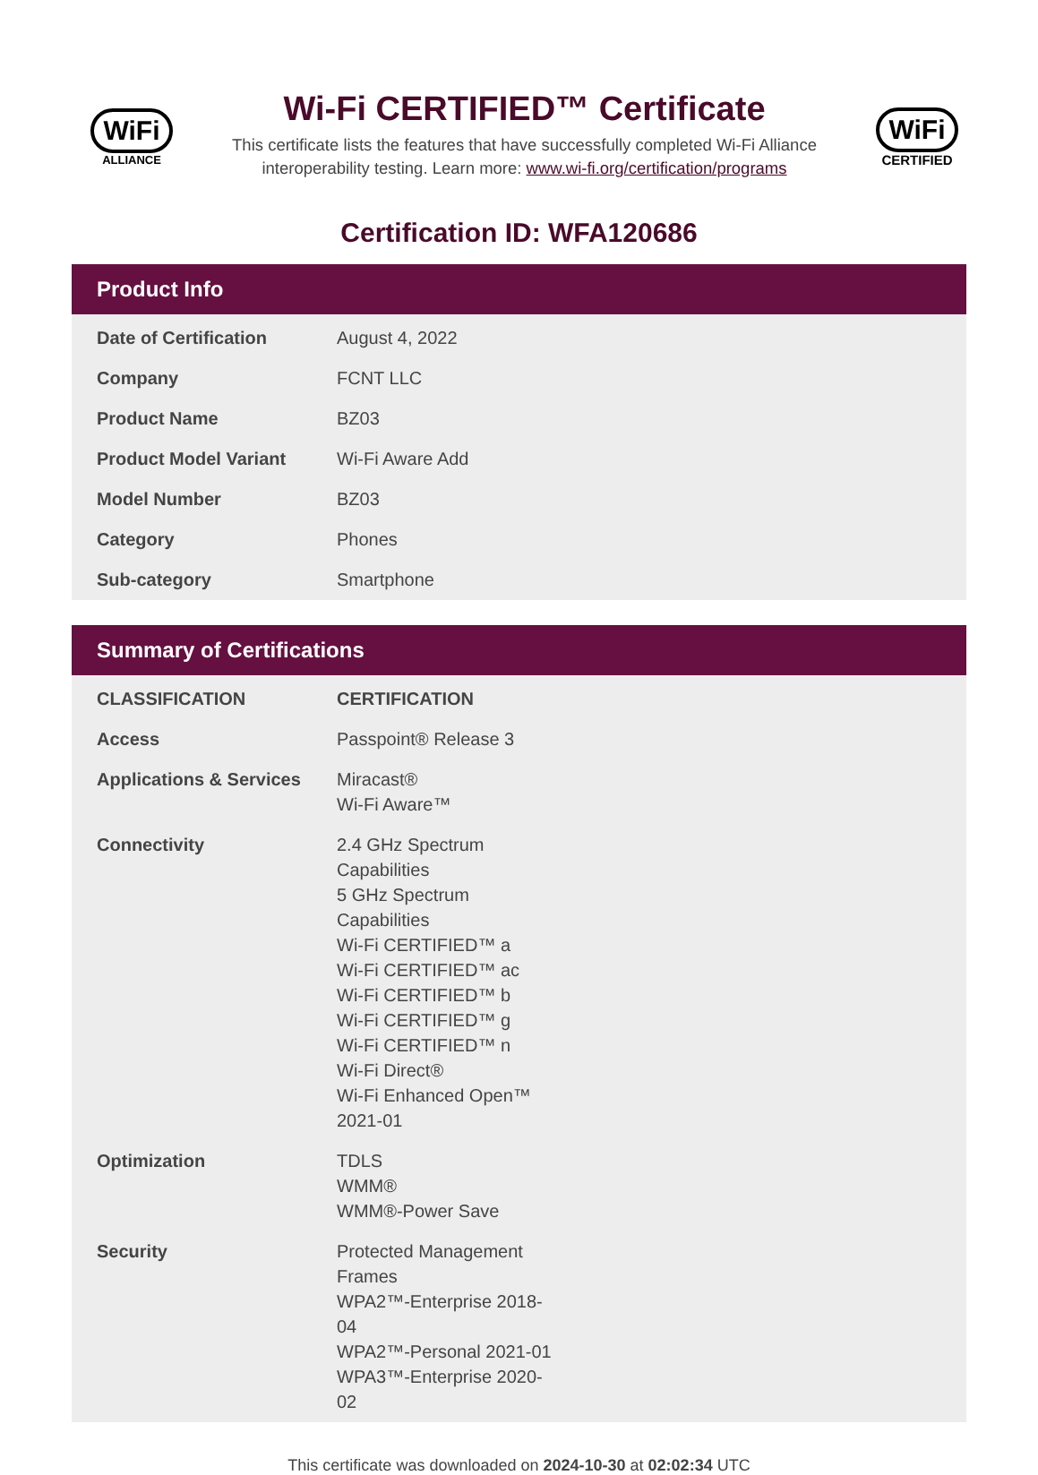WiFi
ALLIANCE
Wi-Fi CERTIFIED™ Certificate
This certificate lists the features that have successfully completed Wi-Fi Alliance interoperability testing. Learn more: www.wi-fi.org/certification/programs
WiFi
CERTIFIED
Certification ID: WFA120686
Product Info
| Date of Certification | August 4, 2022 |
| Company | FCNT LLC |
| Product Name | BZ03 |
| Product Model Variant | Wi-Fi Aware Add |
| Model Number | BZ03 |
| Category | Phones |
| Sub-category | Smartphone |
Summary of Certifications
| CLASSIFICATION | CERTIFICATION |
| --- | --- |
| Access | Passpoint® Release 3 |
| Applications & Services | Miracast® Wi-Fi Aware™ |
| Connectivity | 2.4 GHz Spectrum Capabilities 5 GHz Spectrum Capabilities Wi-Fi CERTIFIED™ a Wi-Fi CERTIFIED™ ac Wi-Fi CERTIFIED™ b Wi-Fi CERTIFIED™ g Wi-Fi CERTIFIED™ n Wi-Fi Direct® Wi-Fi Enhanced Open™ 2021-01 |
| Optimization | TDLS WMM® WMM®-Power Save |
| Security | Protected Management Frames WPA2™-Enterprise 2018-04 WPA2™-Personal 2021-01 WPA3™-Enterprise 2020-02 |
This certificate was downloaded on 2024-10-30 at 02:02:34 UTC